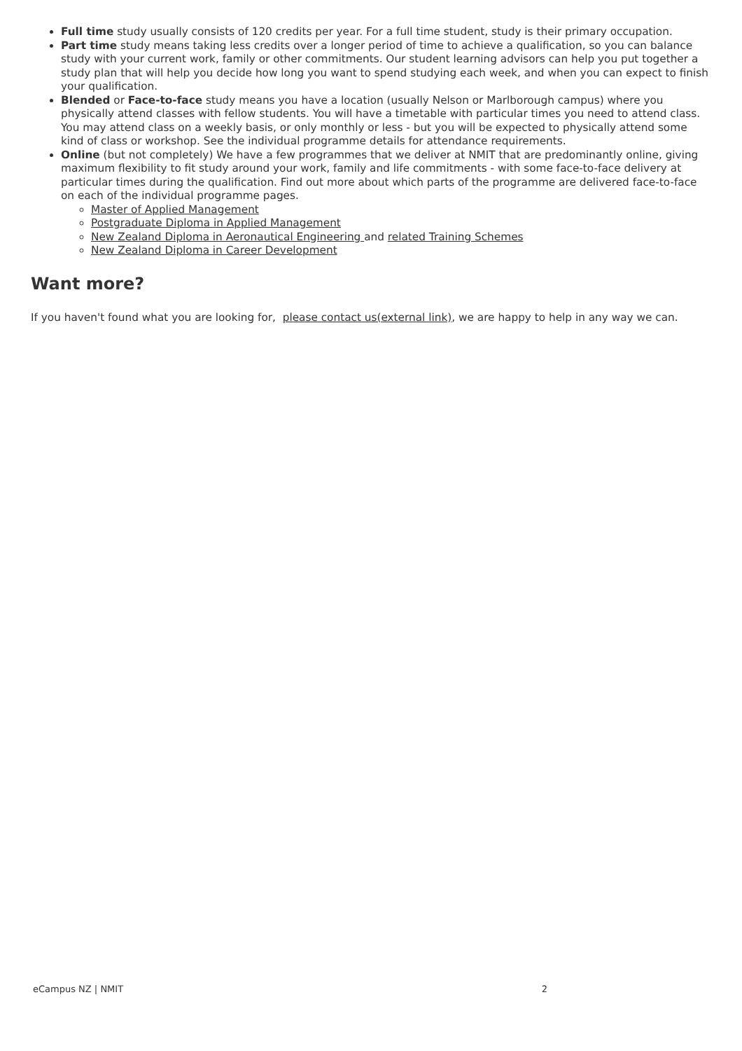Full time study usually consists of 120 credits per year. For a full time student, study is their primary occupation.
Part time study means taking less credits over a longer period of time to achieve a qualification, so you can balance study with your current work, family or other commitments. Our student learning advisors can help you put together a study plan that will help you decide how long you want to spend studying each week, and when you can expect to finish your qualification.
Blended or Face-to-face study means you have a location (usually Nelson or Marlborough campus) where you physically attend classes with fellow students. You will have a timetable with particular times you need to attend class. You may attend class on a weekly basis, or only monthly or less - but you will be expected to physically attend some kind of class or workshop. See the individual programme details for attendance requirements.
Online (but not completely) We have a few programmes that we deliver at NMIT that are predominantly online, giving maximum flexibility to fit study around your work, family and life commitments - with some face-to-face delivery at particular times during the qualification. Find out more about which parts of the programme are delivered face-to-face on each of the individual programme pages.
Master of Applied Management
Postgraduate Diploma in Applied Management
New Zealand Diploma in Aeronautical Engineering and related Training Schemes
New Zealand Diploma in Career Development
Want more?
If you haven't found what you are looking for, please contact us(external link), we are happy to help in any way we can.
eCampus NZ | NMIT 2